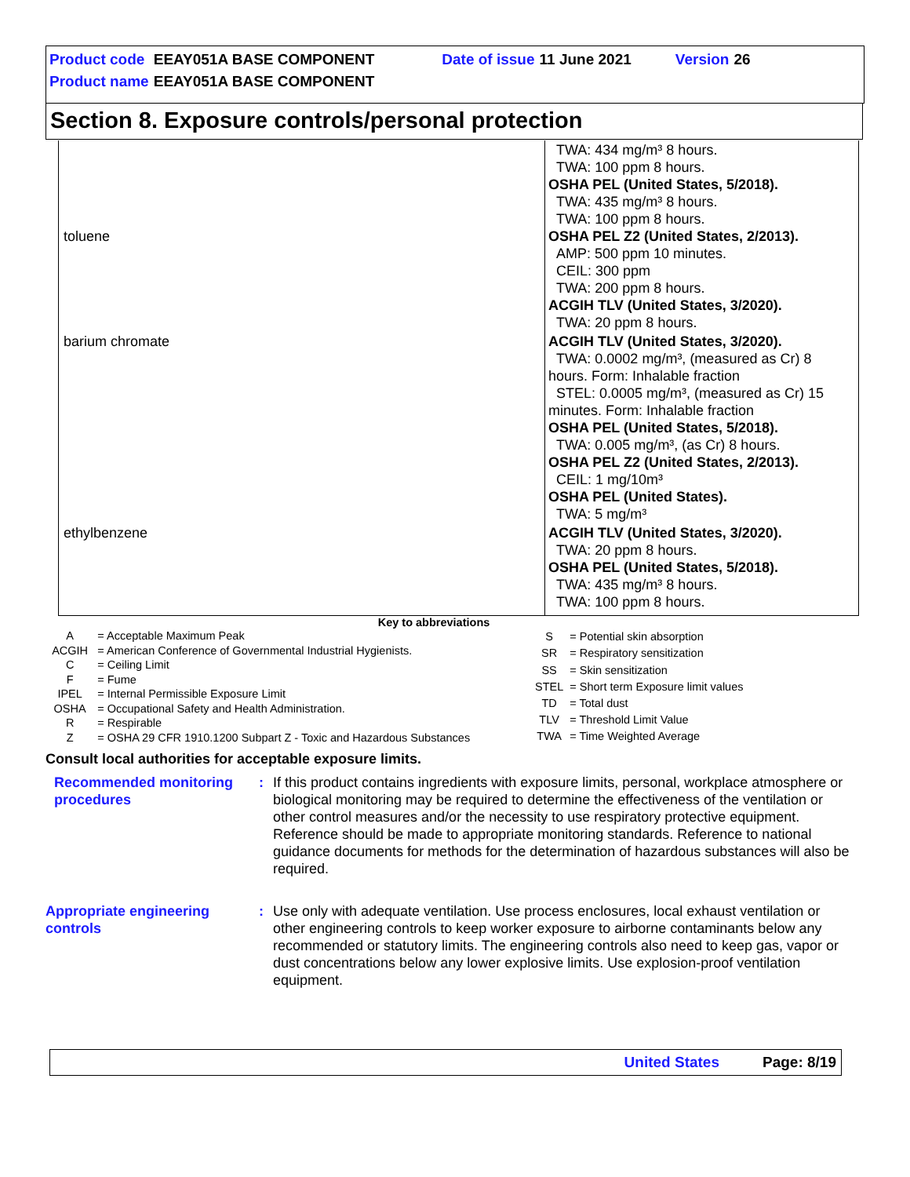| Product code | EEAY051A BASE COMPONENT | Date of issue | 11 June 2021 | Version | 26 |
| Product name | EEAY051A BASE COMPONENT | | | | |
Section 8. Exposure controls/personal protection
| toluene | TWA: 434 mg/m³ 8 hours. TWA: 100 ppm 8 hours. OSHA PEL (United States, 5/2018). TWA: 435 mg/m³ 8 hours. TWA: 100 ppm 8 hours. OSHA PEL Z2 (United States, 2/2013). AMP: 500 ppm 10 minutes. CEIL: 300 ppm TWA: 200 ppm 8 hours. ACGIH TLV (United States, 3/2020). TWA: 20 ppm 8 hours. |
| barium chromate | ACGIH TLV (United States, 3/2020). TWA: 0.0002 mg/m³, (measured as Cr) 8 hours. Form: Inhalable fraction STEL: 0.0005 mg/m³, (measured as Cr) 15 minutes. Form: Inhalable fraction OSHA PEL (United States, 5/2018). TWA: 0.005 mg/m³, (as Cr) 8 hours. OSHA PEL Z2 (United States, 2/2013). CEIL: 1 mg/10m³ OSHA PEL (United States). TWA: 5 mg/m³ |
| ethylbenzene | ACGIH TLV (United States, 3/2020). TWA: 20 ppm 8 hours. OSHA PEL (United States, 5/2018). TWA: 435 mg/m³ 8 hours. TWA: 100 ppm 8 hours. |
Key to abbreviations
| A | = Acceptable Maximum Peak |
| ACGIH | = American Conference of Governmental Industrial Hygienists. |
| C | = Ceiling Limit |
| F | = Fume |
| IPEL | = Internal Permissible Exposure Limit |
| OSHA | = Occupational Safety and Health Administration. |
| R | = Respirable |
| Z | = OSHA 29 CFR 1910.1200 Subpart Z - Toxic and Hazardous Substances |
| S | = Potential skin absorption |
| SR | = Respiratory sensitization |
| SS | = Skin sensitization |
| STEL | = Short term Exposure limit values |
| TD | = Total dust |
| TLV | = Threshold Limit Value |
| TWA | = Time Weighted Average |
Consult local authorities for acceptable exposure limits.
Recommended monitoring procedures
: If this product contains ingredients with exposure limits, personal, workplace atmosphere or biological monitoring may be required to determine the effectiveness of the ventilation or other control measures and/or the necessity to use respiratory protective equipment. Reference should be made to appropriate monitoring standards. Reference to national guidance documents for methods for the determination of hazardous substances will also be required.
Appropriate engineering controls
: Use only with adequate ventilation. Use process enclosures, local exhaust ventilation or other engineering controls to keep worker exposure to airborne contaminants below any recommended or statutory limits. The engineering controls also need to keep gas, vapor or dust concentrations below any lower explosive limits. Use explosion-proof ventilation equipment.
United States Page: 8/19